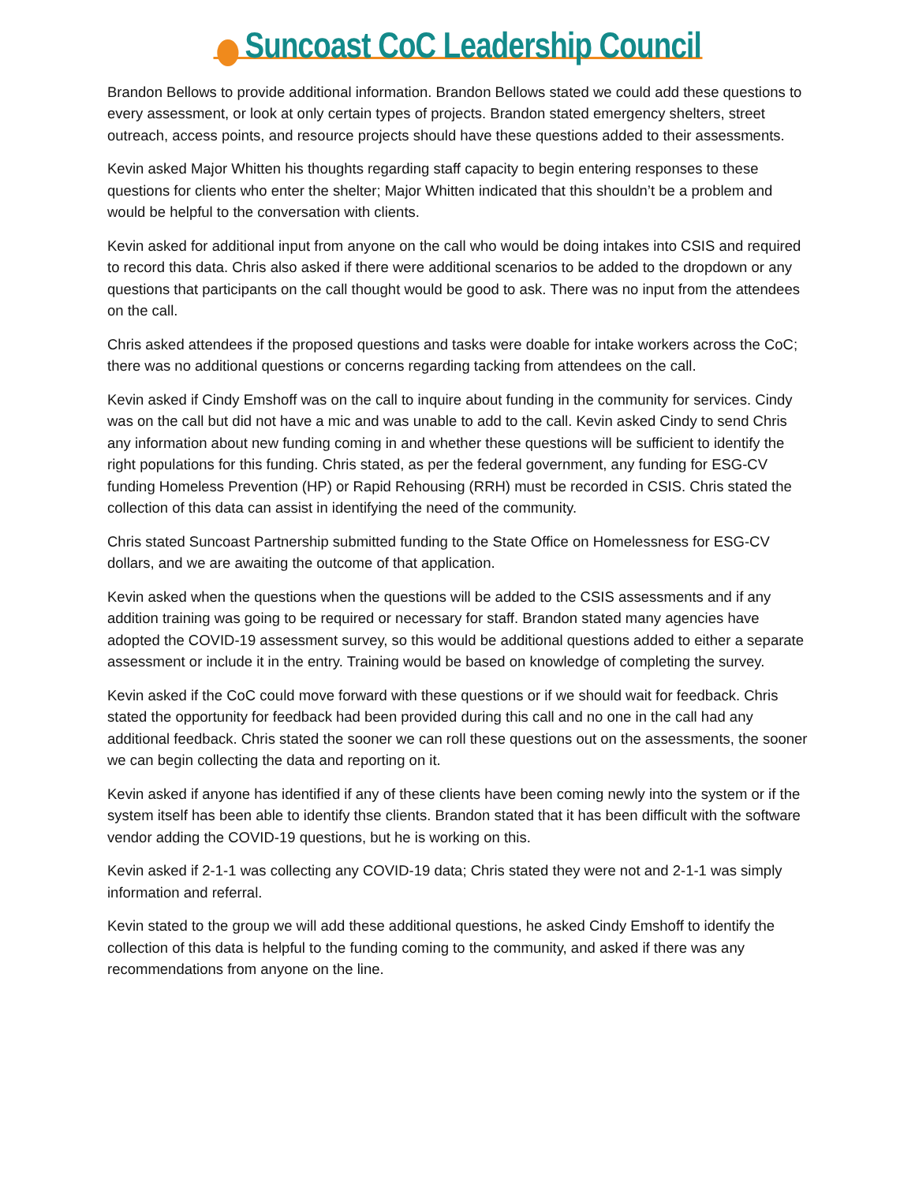Suncoast CoC Leadership Council
Brandon Bellows to provide additional information. Brandon Bellows stated we could add these questions to every assessment, or look at only certain types of projects. Brandon stated emergency shelters, street outreach, access points, and resource projects should have these questions added to their assessments.
Kevin asked Major Whitten his thoughts regarding staff capacity to begin entering responses to these questions for clients who enter the shelter; Major Whitten indicated that this shouldn’t be a problem and would be helpful to the conversation with clients.
Kevin asked for additional input from anyone on the call who would be doing intakes into CSIS and required to record this data. Chris also asked if there were additional scenarios to be added to the dropdown or any questions that participants on the call thought would be good to ask. There was no input from the attendees on the call.
Chris asked attendees if the proposed questions and tasks were doable for intake workers across the CoC; there was no additional questions or concerns regarding tacking from attendees on the call.
Kevin asked if Cindy Emshoff was on the call to inquire about funding in the community for services. Cindy was on the call but did not have a mic and was unable to add to the call. Kevin asked Cindy to send Chris any information about new funding coming in and whether these questions will be sufficient to identify the right populations for this funding. Chris stated, as per the federal government, any funding for ESG-CV funding Homeless Prevention (HP) or Rapid Rehousing (RRH) must be recorded in CSIS. Chris stated the collection of this data can assist in identifying the need of the community.
Chris stated Suncoast Partnership submitted funding to the State Office on Homelessness for ESG-CV dollars, and we are awaiting the outcome of that application.
Kevin asked when the questions when the questions will be added to the CSIS assessments and if any addition training was going to be required or necessary for staff. Brandon stated many agencies have adopted the COVID-19 assessment survey, so this would be additional questions added to either a separate assessment or include it in the entry. Training would be based on knowledge of completing the survey.
Kevin asked if the CoC could move forward with these questions or if we should wait for feedback. Chris stated the opportunity for feedback had been provided during this call and no one in the call had any additional feedback. Chris stated the sooner we can roll these questions out on the assessments, the sooner we can begin collecting the data and reporting on it.
Kevin asked if anyone has identified if any of these clients have been coming newly into the system or if the system itself has been able to identify thse clients. Brandon stated that it has been difficult with the software vendor adding the COVID-19 questions, but he is working on this.
Kevin asked if 2-1-1 was collecting any COVID-19 data; Chris stated they were not and 2-1-1 was simply information and referral.
Kevin stated to the group we will add these additional questions, he asked Cindy Emshoff to identify the collection of this data is helpful to the funding coming to the community, and asked if there was any recommendations from anyone on the line.